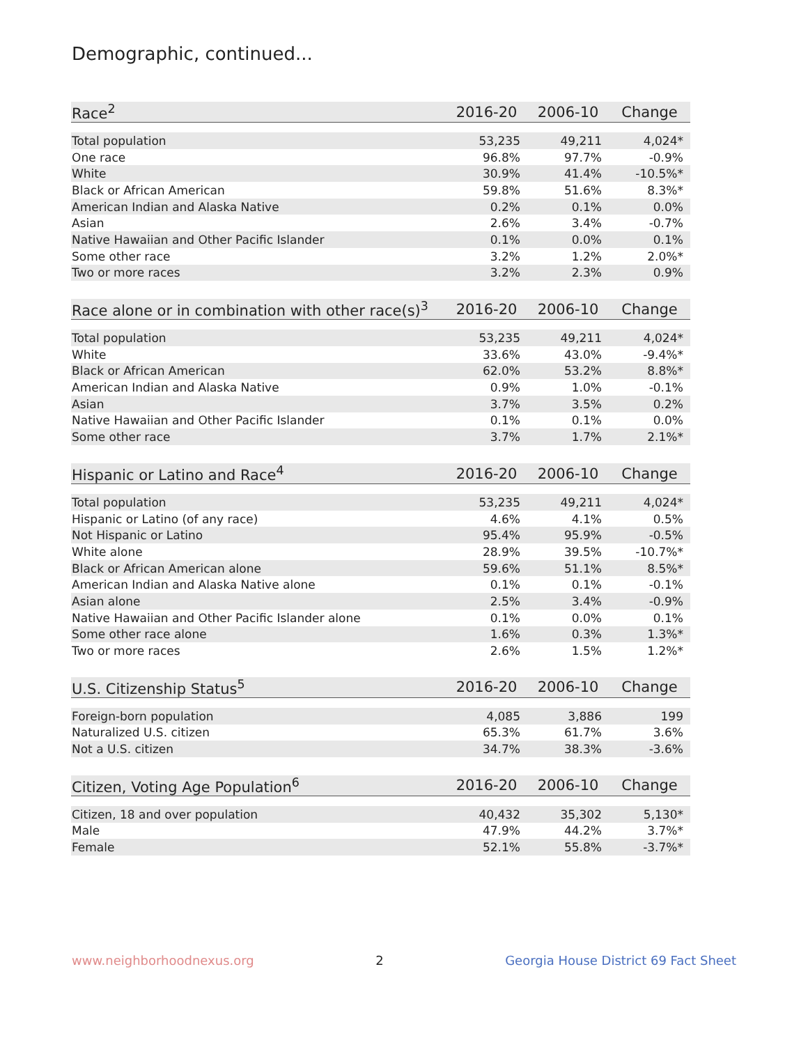Demographic, continued...
| Race<sup>2</sup> | 2016-20 | 2006-10 | Change |
| --- | --- | --- | --- |
| Total population | 53,235 | 49,211 | 4,024* |
| One race | 96.8% | 97.7% | -0.9% |
| White | 30.9% | 41.4% | -10.5%* |
| Black or African American | 59.8% | 51.6% | 8.3%* |
| American Indian and Alaska Native | 0.2% | 0.1% | 0.0% |
| Asian | 2.6% | 3.4% | -0.7% |
| Native Hawaiian and Other Pacific Islander | 0.1% | 0.0% | 0.1% |
| Some other race | 3.2% | 1.2% | 2.0%* |
| Two or more races | 3.2% | 2.3% | 0.9% |
| Race alone or in combination with other race(s)<sup>3</sup> | 2016-20 | 2006-10 | Change |
| --- | --- | --- | --- |
| Total population | 53,235 | 49,211 | 4,024* |
| White | 33.6% | 43.0% | -9.4%* |
| Black or African American | 62.0% | 53.2% | 8.8%* |
| American Indian and Alaska Native | 0.9% | 1.0% | -0.1% |
| Asian | 3.7% | 3.5% | 0.2% |
| Native Hawaiian and Other Pacific Islander | 0.1% | 0.1% | 0.0% |
| Some other race | 3.7% | 1.7% | 2.1%* |
| Hispanic or Latino and Race<sup>4</sup> | 2016-20 | 2006-10 | Change |
| --- | --- | --- | --- |
| Total population | 53,235 | 49,211 | 4,024* |
| Hispanic or Latino (of any race) | 4.6% | 4.1% | 0.5% |
| Not Hispanic or Latino | 95.4% | 95.9% | -0.5% |
| White alone | 28.9% | 39.5% | -10.7%* |
| Black or African American alone | 59.6% | 51.1% | 8.5%* |
| American Indian and Alaska Native alone | 0.1% | 0.1% | -0.1% |
| Asian alone | 2.5% | 3.4% | -0.9% |
| Native Hawaiian and Other Pacific Islander alone | 0.1% | 0.0% | 0.1% |
| Some other race alone | 1.6% | 0.3% | 1.3%* |
| Two or more races | 2.6% | 1.5% | 1.2%* |
| U.S. Citizenship Status<sup>5</sup> | 2016-20 | 2006-10 | Change |
| --- | --- | --- | --- |
| Foreign-born population | 4,085 | 3,886 | 199 |
| Naturalized U.S. citizen | 65.3% | 61.7% | 3.6% |
| Not a U.S. citizen | 34.7% | 38.3% | -3.6% |
| Citizen, Voting Age Population<sup>6</sup> | 2016-20 | 2006-10 | Change |
| --- | --- | --- | --- |
| Citizen, 18 and over population | 40,432 | 35,302 | 5,130* |
| Male | 47.9% | 44.2% | 3.7%* |
| Female | 52.1% | 55.8% | -3.7%* |
www.neighborhoodnexus.org 2 Georgia House District 69 Fact Sheet